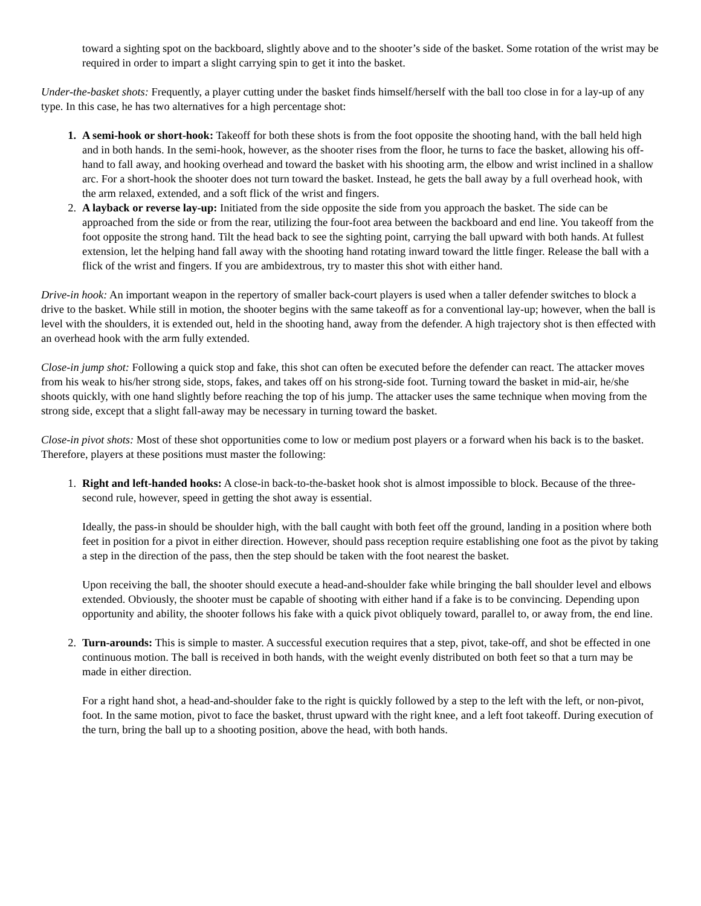toward a sighting spot on the backboard, slightly above and to the shooter’s side of the basket. Some rotation of the wrist may be required in order to impart a slight carrying spin to get it into the basket.
Under-the-basket shots: Frequently, a player cutting under the basket finds himself/herself with the ball too close in for a lay-up of any type. In this case, he has two alternatives for a high percentage shot:
1. A semi-hook or short-hook: Takeoff for both these shots is from the foot opposite the shooting hand, with the ball held high and in both hands. In the semi-hook, however, as the shooter rises from the floor, he turns to face the basket, allowing his off-hand to fall away, and hooking overhead and toward the basket with his shooting arm, the elbow and wrist inclined in a shallow arc. For a short-hook the shooter does not turn toward the basket. Instead, he gets the ball away by a full overhead hook, with the arm relaxed, extended, and a soft flick of the wrist and fingers.
2. A layback or reverse lay-up: Initiated from the side opposite the side from you approach the basket. The side can be approached from the side or from the rear, utilizing the four-foot area between the backboard and end line. You takeoff from the foot opposite the strong hand. Tilt the head back to see the sighting point, carrying the ball upward with both hands. At fullest extension, let the helping hand fall away with the shooting hand rotating inward toward the little finger. Release the ball with a flick of the wrist and fingers. If you are ambidextrous, try to master this shot with either hand.
Drive-in hook: An important weapon in the repertory of smaller back-court players is used when a taller defender switches to block a drive to the basket. While still in motion, the shooter begins with the same takeoff as for a conventional lay-up; however, when the ball is level with the shoulders, it is extended out, held in the shooting hand, away from the defender. A high trajectory shot is then effected with an overhead hook with the arm fully extended.
Close-in jump shot: Following a quick stop and fake, this shot can often be executed before the defender can react. The attacker moves from his weak to his/her strong side, stops, fakes, and takes off on his strong-side foot. Turning toward the basket in mid-air, he/she shoots quickly, with one hand slightly before reaching the top of his jump. The attacker uses the same technique when moving from the strong side, except that a slight fall-away may be necessary in turning toward the basket.
Close-in pivot shots: Most of these shot opportunities come to low or medium post players or a forward when his back is to the basket. Therefore, players at these positions must master the following:
1. Right and left-handed hooks: A close-in back-to-the-basket hook shot is almost impossible to block. Because of the three-second rule, however, speed in getting the shot away is essential.
Ideally, the pass-in should be shoulder high, with the ball caught with both feet off the ground, landing in a position where both feet in position for a pivot in either direction. However, should pass reception require establishing one foot as the pivot by taking a step in the direction of the pass, then the step should be taken with the foot nearest the basket.
Upon receiving the ball, the shooter should execute a head-and-shoulder fake while bringing the ball shoulder level and elbows extended. Obviously, the shooter must be capable of shooting with either hand if a fake is to be convincing. Depending upon opportunity and ability, the shooter follows his fake with a quick pivot obliquely toward, parallel to, or away from, the end line.
2. Turn-arounds: This is simple to master. A successful execution requires that a step, pivot, take-off, and shot be effected in one continuous motion. The ball is received in both hands, with the weight evenly distributed on both feet so that a turn may be made in either direction.
For a right hand shot, a head-and-shoulder fake to the right is quickly followed by a step to the left with the left, or non-pivot, foot. In the same motion, pivot to face the basket, thrust upward with the right knee, and a left foot takeoff. During execution of the turn, bring the ball up to a shooting position, above the head, with both hands.